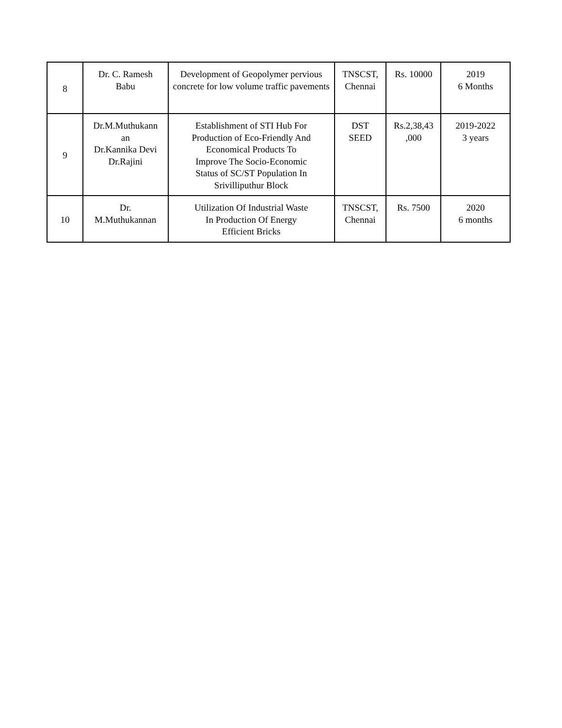| 8 | Dr. C. Ramesh Babu | Development of Geopolymer pervious concrete for low volume traffic pavements | TNSCST, Chennai | Rs. 10000 | 2019 6 Months |
| 9 | Dr.M.Muthukann an Dr.Kannika Devi Dr.Rajini | Establishment of STI Hub For Production of Eco-Friendly And Economical Products To Improve The Socio-Economic Status of SC/ST Population In Srivilliputhur Block | DST SEED | Rs.2,38,43 ,000 | 2019-2022 3 years |
| 10 | Dr. M.Muthukannan | Utilization Of Industrial Waste In Production Of Energy Efficient Bricks | TNSCST, Chennai | Rs. 7500 | 2020 6 months |